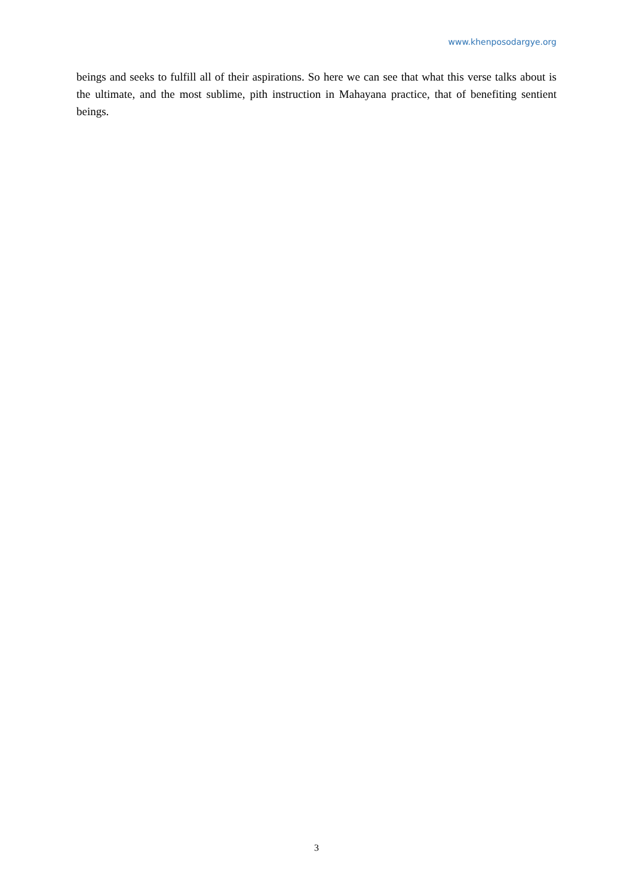www.khenposodargye.org
beings and seeks to fulfill all of their aspirations. So here we can see that what this verse talks about is the ultimate, and the most sublime, pith instruction in Mahayana practice, that of benefiting sentient beings.
3